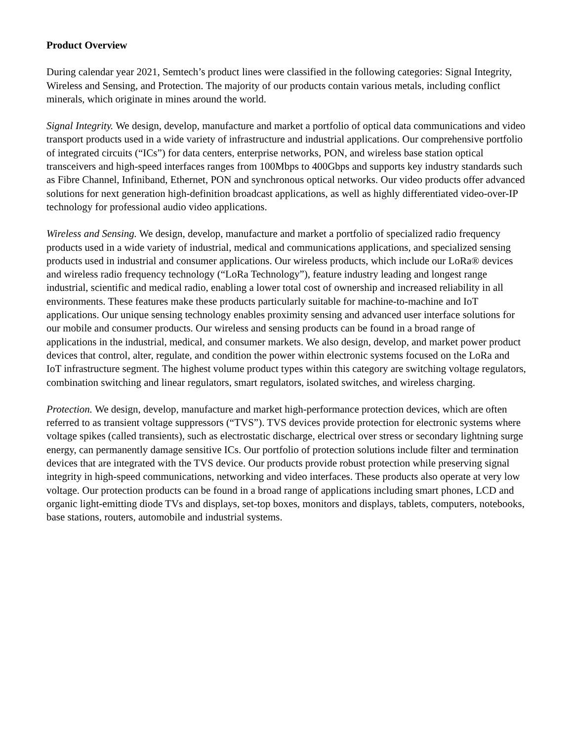Product Overview
During calendar year 2021, Semtech’s product lines were classified in the following categories: Signal Integrity, Wireless and Sensing, and Protection. The majority of our products contain various metals, including conflict minerals, which originate in mines around the world.
Signal Integrity. We design, develop, manufacture and market a portfolio of optical data communications and video transport products used in a wide variety of infrastructure and industrial applications. Our comprehensive portfolio of integrated circuits (“ICs”) for data centers, enterprise networks, PON, and wireless base station optical transceivers and high-speed interfaces ranges from 100Mbps to 400Gbps and supports key industry standards such as Fibre Channel, Infiniband, Ethernet, PON and synchronous optical networks. Our video products offer advanced solutions for next generation high-definition broadcast applications, as well as highly differentiated video-over-IP technology for professional audio video applications.
Wireless and Sensing. We design, develop, manufacture and market a portfolio of specialized radio frequency products used in a wide variety of industrial, medical and communications applications, and specialized sensing products used in industrial and consumer applications. Our wireless products, which include our LoRa® devices and wireless radio frequency technology (“LoRa Technology”), feature industry leading and longest range industrial, scientific and medical radio, enabling a lower total cost of ownership and increased reliability in all environments. These features make these products particularly suitable for machine-to-machine and IoT applications. Our unique sensing technology enables proximity sensing and advanced user interface solutions for our mobile and consumer products. Our wireless and sensing products can be found in a broad range of applications in the industrial, medical, and consumer markets. We also design, develop, and market power product devices that control, alter, regulate, and condition the power within electronic systems focused on the LoRa and IoT infrastructure segment. The highest volume product types within this category are switching voltage regulators, combination switching and linear regulators, smart regulators, isolated switches, and wireless charging.
Protection. We design, develop, manufacture and market high-performance protection devices, which are often referred to as transient voltage suppressors (“TVS”). TVS devices provide protection for electronic systems where voltage spikes (called transients), such as electrostatic discharge, electrical over stress or secondary lightning surge energy, can permanently damage sensitive ICs. Our portfolio of protection solutions include filter and termination devices that are integrated with the TVS device. Our products provide robust protection while preserving signal integrity in high-speed communications, networking and video interfaces. These products also operate at very low voltage. Our protection products can be found in a broad range of applications including smart phones, LCD and organic light-emitting diode TVs and displays, set-top boxes, monitors and displays, tablets, computers, notebooks, base stations, routers, automobile and industrial systems.